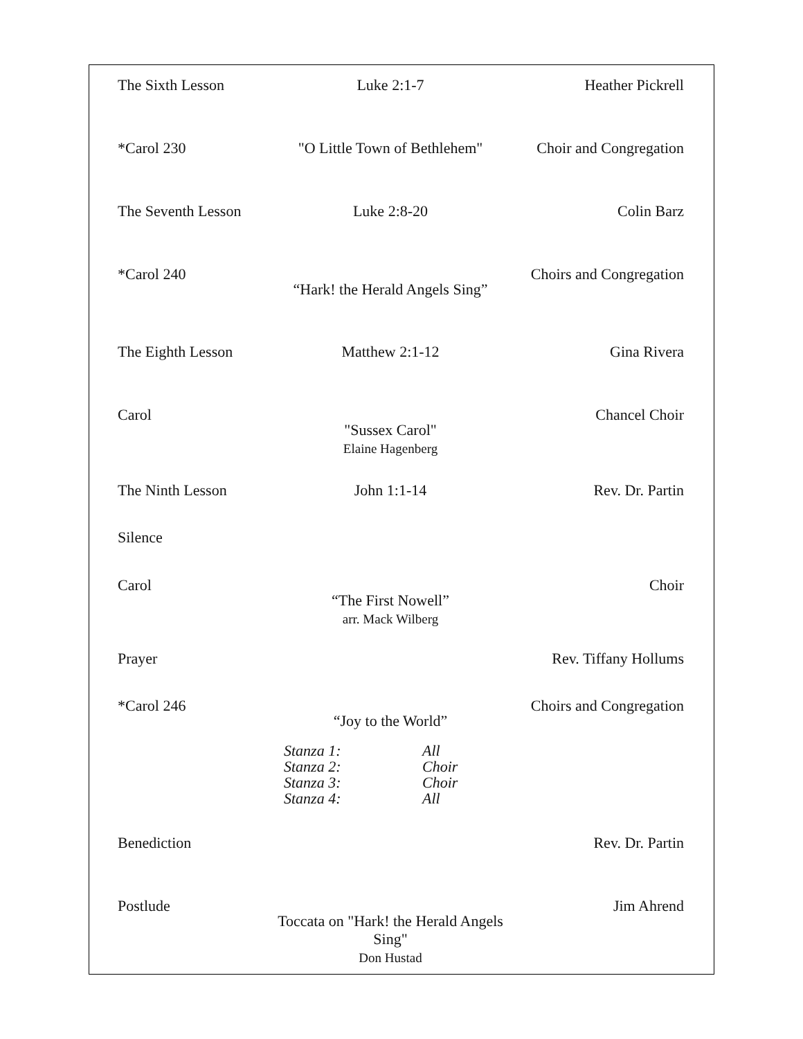The Sixth Lesson Luke 2:1-7 Heather Pickrell
*Carol 230 "O Little Town of Bethlehem" Choir and Congregation
The Seventh Lesson
Luke 2:8-20 Colin Barz
*Carol 240
“Hark! the Herald Angels Sing”
Choirs and Congregation
The Eighth Lesson
Matthew 2:1-12 Gina Rivera
Carol
"Sussex Carol"
Elaine Hagenberg
Chancel Choir
The Ninth Lesson John 1:1-14 Rev. Dr. Partin
Silence
Carol
“The First Nowell”
arr. Mack Wilberg
Choir
Prayer Rev. Tiffany Hollums
*Carol 246
“Joy to the World”
Choirs and Congregation
Stanza 1: All Stanza 2: Choir Stanza 3: Choir Stanza 4: All
Benediction Rev. Dr. Partin
Postlude
Toccata on "Hark! the Herald Angels Sing"
Don Hustad
Jim Ahrend